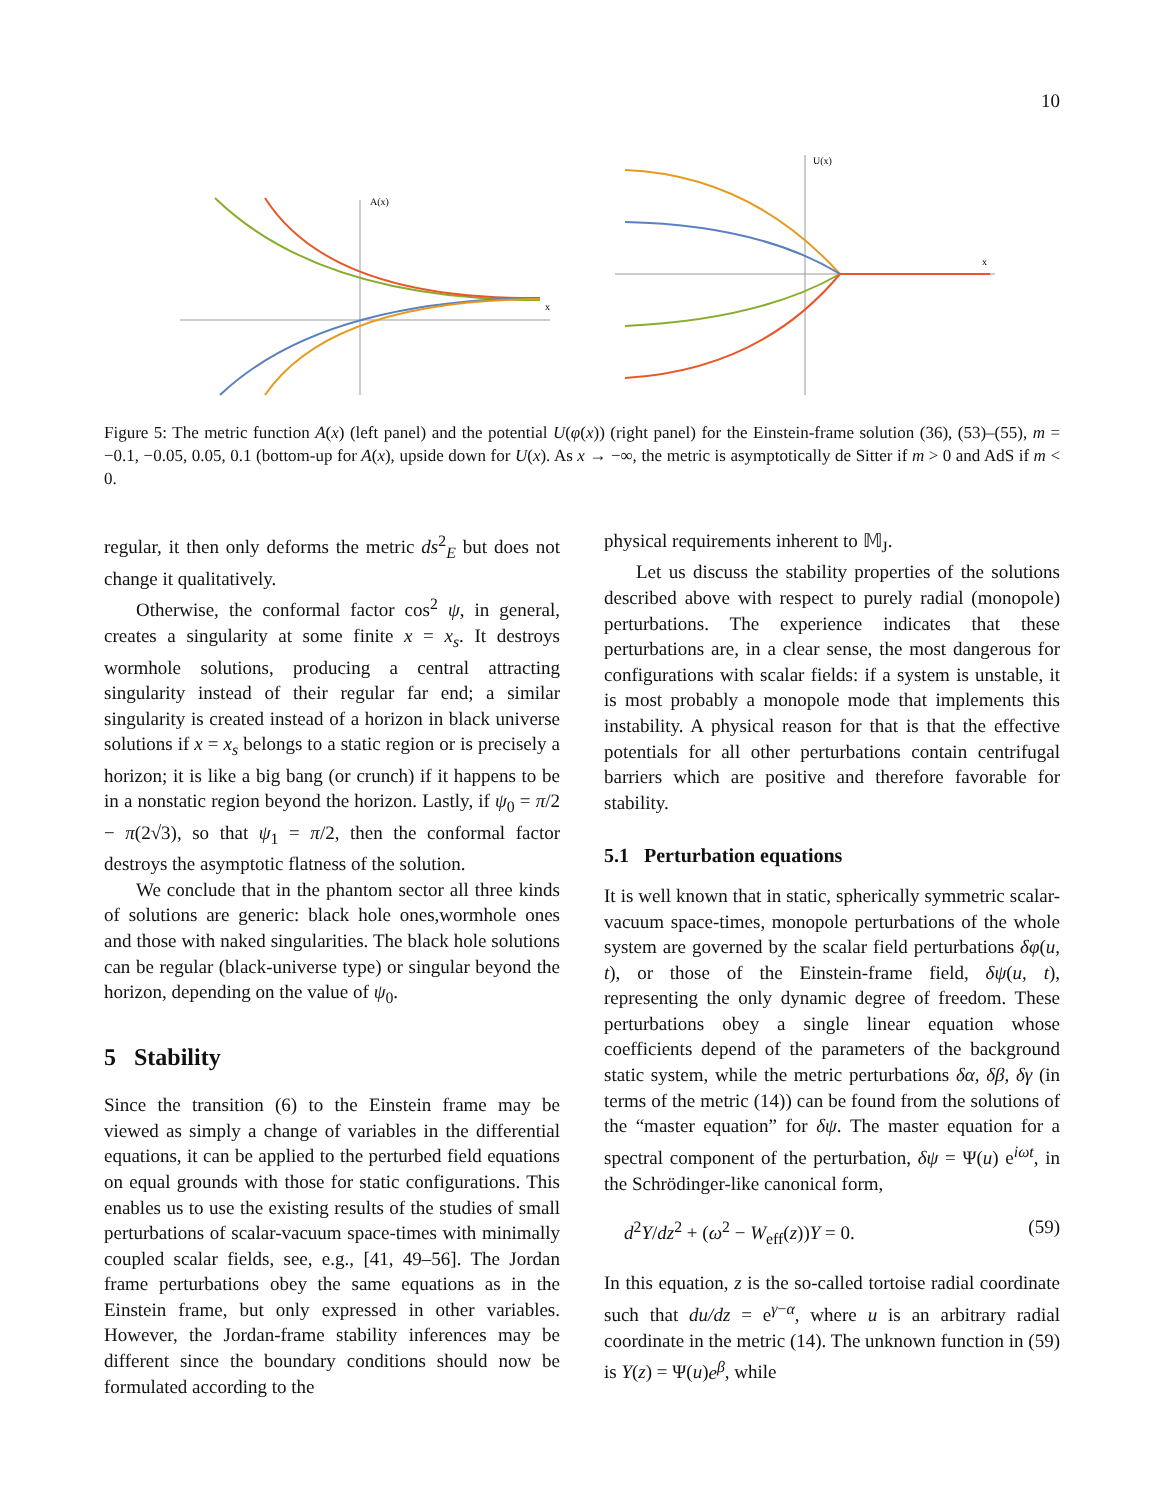10
A(x)
x
U(x)
x
Figure 5: The metric function A(x) (left panel) and the potential U(φ(x)) (right panel) for the Einstein-frame solution (36), (53)–(55), m = −0.1, −0.05, 0.05, 0.1 (bottom-up for A(x), upside down for U(x). As x → −∞, the metric is asymptotically de Sitter if m > 0 and AdS if m < 0.
regular, it then only deforms the metric ds<sup>2</sup><sub>E</sub> but does not change it qualitatively.
Otherwise, the conformal factor cos<sup>2</sup> ψ, in general, creates a singularity at some finite x = x<sub>s</sub>. It destroys wormhole solutions, producing a central attracting singularity instead of their regular far end; a similar singularity is created instead of a horizon in black universe solutions if x = x<sub>s</sub> belongs to a static region or is precisely a horizon; it is like a big bang (or crunch) if it happens to be in a nonstatic region beyond the horizon. Lastly, if ψ<sub>0</sub> = π/2 − π(2√3), so that ψ<sub>1</sub> = π/2, then the conformal factor destroys the asymptotic flatness of the solution.
We conclude that in the phantom sector all three kinds of solutions are generic: black hole ones,wormhole ones and those with naked singularities. The black hole solutions can be regular (black-universe type) or singular beyond the horizon, depending on the value of ψ<sub>0</sub>.
5 Stability
Since the transition (6) to the Einstein frame may be viewed as simply a change of variables in the differential equations, it can be applied to the perturbed field equations on equal grounds with those for static configurations. This enables us to use the existing results of the studies of small perturbations of scalar-vacuum space-times with minimally coupled scalar fields, see, e.g., [41, 49–56]. The Jordan frame perturbations obey the same equations as in the Einstein frame, but only expressed in other variables. However, the Jordan-frame stability inferences may be different since the boundary conditions should now be formulated according to the
physical requirements inherent to 𝕄<sub>J</sub>.
Let us discuss the stability properties of the solutions described above with respect to purely radial (monopole) perturbations. The experience indicates that these perturbations are, in a clear sense, the most dangerous for configurations with scalar fields: if a system is unstable, it is most probably a monopole mode that implements this instability. A physical reason for that is that the effective potentials for all other perturbations contain centrifugal barriers which are positive and therefore favorable for stability.
5.1 Perturbation equations
It is well known that in static, spherically symmetric scalar-vacuum space-times, monopole perturbations of the whole system are governed by the scalar field perturbations δφ(u, t), or those of the Einstein-frame field, δψ(u, t), representing the only dynamic degree of freedom. These perturbations obey a single linear equation whose coefficients depend of the parameters of the background static system, while the metric perturbations δα, δβ, δγ (in terms of the metric (14)) can be found from the solutions of the “master equation” for δψ. The master equation for a spectral component of the perturbation, δψ = Ψ(u) e<sup>iωt</sup>, in the Schrödinger-like canonical form,
d<sup>2</sup>Y/dz<sup>2</sup> + (ω<sup>2</sup> − W<sub>eff</sub>(z))Y = 0. (59)
In this equation, z is the so-called tortoise radial coordinate such that du/dz = e<sup>γ−α</sup>, where u is an arbitrary radial coordinate in the metric (14). The unknown function in (59) is Y(z) = Ψ(u)e<sup>β</sup>, while